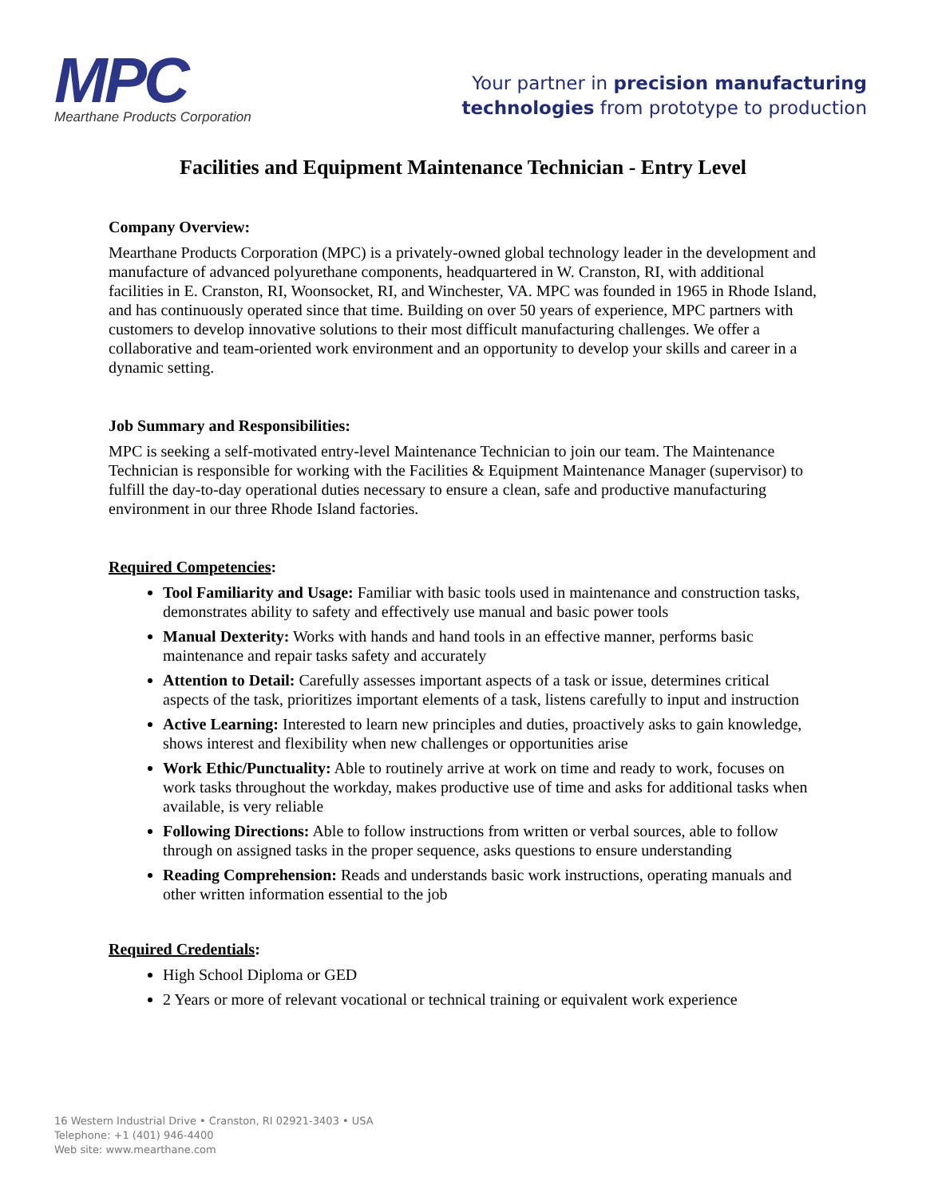MPC
Mearthane Products Corporation
Your partner in precision manufacturing
technologies from prototype to production
Facilities and Equipment Maintenance Technician - Entry Level
Company Overview:
Mearthane Products Corporation (MPC) is a privately-owned global technology leader in the development and manufacture of advanced polyurethane components, headquartered in W. Cranston, RI, with additional facilities in E. Cranston, RI, Woonsocket, RI, and Winchester, VA. MPC was founded in 1965 in Rhode Island, and has continuously operated since that time. Building on over 50 years of experience, MPC partners with customers to develop innovative solutions to their most difficult manufacturing challenges. We offer a collaborative and team-oriented work environment and an opportunity to develop your skills and career in a dynamic setting.
Job Summary and Responsibilities:
MPC is seeking a self-motivated entry-level Maintenance Technician to join our team. The Maintenance Technician is responsible for working with the Facilities & Equipment Maintenance Manager (supervisor) to fulfill the day-to-day operational duties necessary to ensure a clean, safe and productive manufacturing environment in our three Rhode Island factories.
Required Competencies:
Tool Familiarity and Usage: Familiar with basic tools used in maintenance and construction tasks, demonstrates ability to safety and effectively use manual and basic power tools
Manual Dexterity: Works with hands and hand tools in an effective manner, performs basic maintenance and repair tasks safety and accurately
Attention to Detail: Carefully assesses important aspects of a task or issue, determines critical aspects of the task, prioritizes important elements of a task, listens carefully to input and instruction
Active Learning: Interested to learn new principles and duties, proactively asks to gain knowledge, shows interest and flexibility when new challenges or opportunities arise
Work Ethic/Punctuality: Able to routinely arrive at work on time and ready to work, focuses on work tasks throughout the workday, makes productive use of time and asks for additional tasks when available, is very reliable
Following Directions: Able to follow instructions from written or verbal sources, able to follow through on assigned tasks in the proper sequence, asks questions to ensure understanding
Reading Comprehension: Reads and understands basic work instructions, operating manuals and other written information essential to the job
Required Credentials:
High School Diploma or GED
2 Years or more of relevant vocational or technical training or equivalent work experience
16 Western Industrial Drive • Cranston, RI 02921-3403 • USA
Telephone: +1 (401) 946-4400
Web site: www.mearthane.com